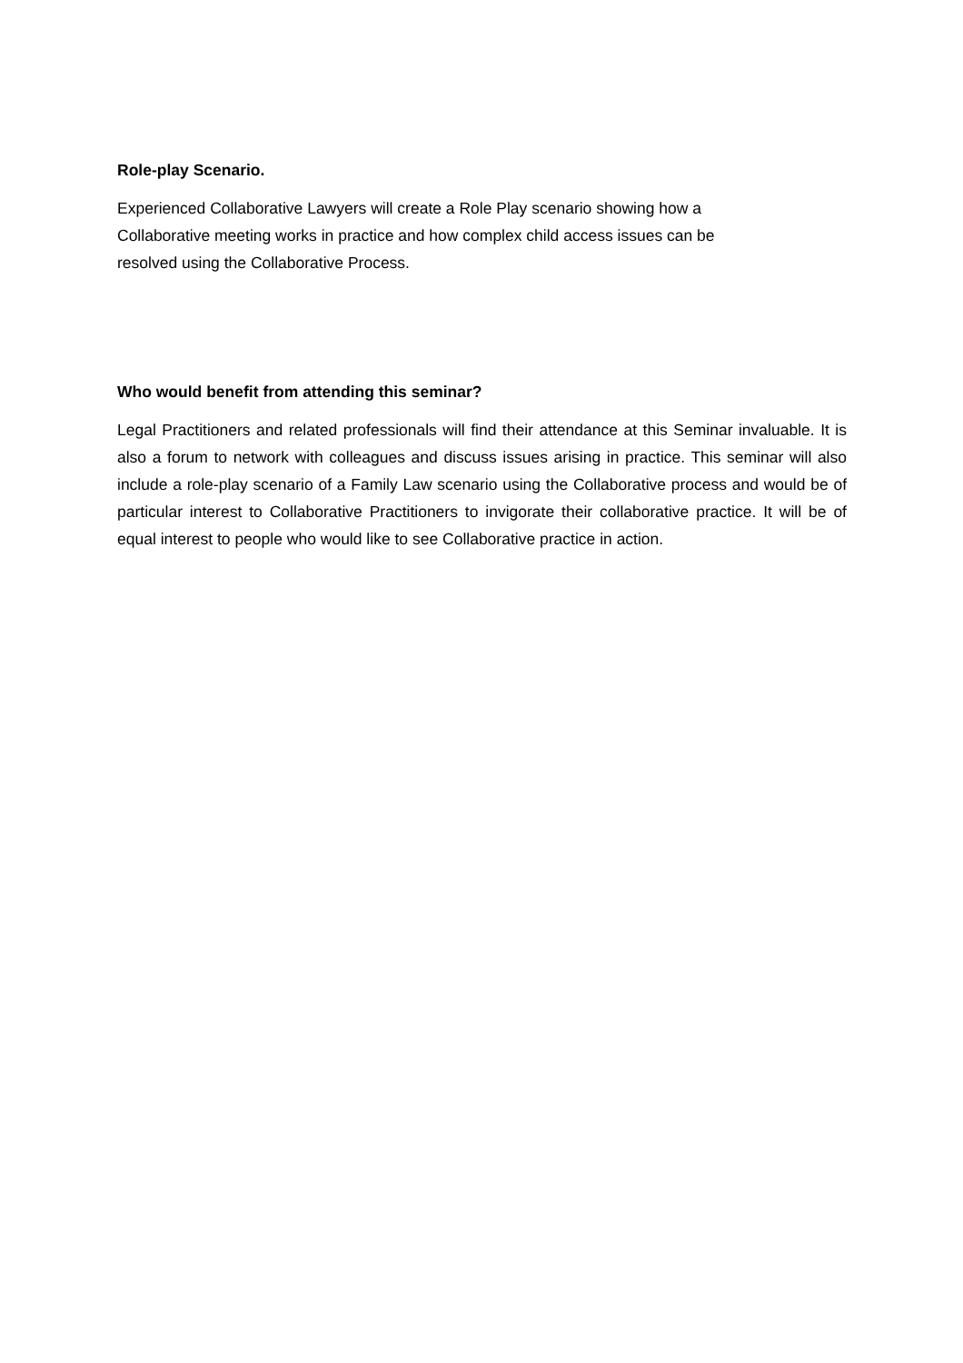Role-play Scenario.
Experienced Collaborative Lawyers will create a Role Play scenario showing how a
Collaborative meeting works in practice and how complex child access issues can be
resolved using the Collaborative Process.
Who would benefit from attending this seminar?
Legal Practitioners and related professionals will find their attendance at this Seminar invaluable. It is also a forum to network with colleagues and discuss issues arising in practice. This seminar will also include a role-play scenario of a Family Law scenario using the Collaborative process and would be of particular interest to Collaborative Practitioners to invigorate their collaborative practice. It will be of equal interest to people who would like to see Collaborative practice in action.